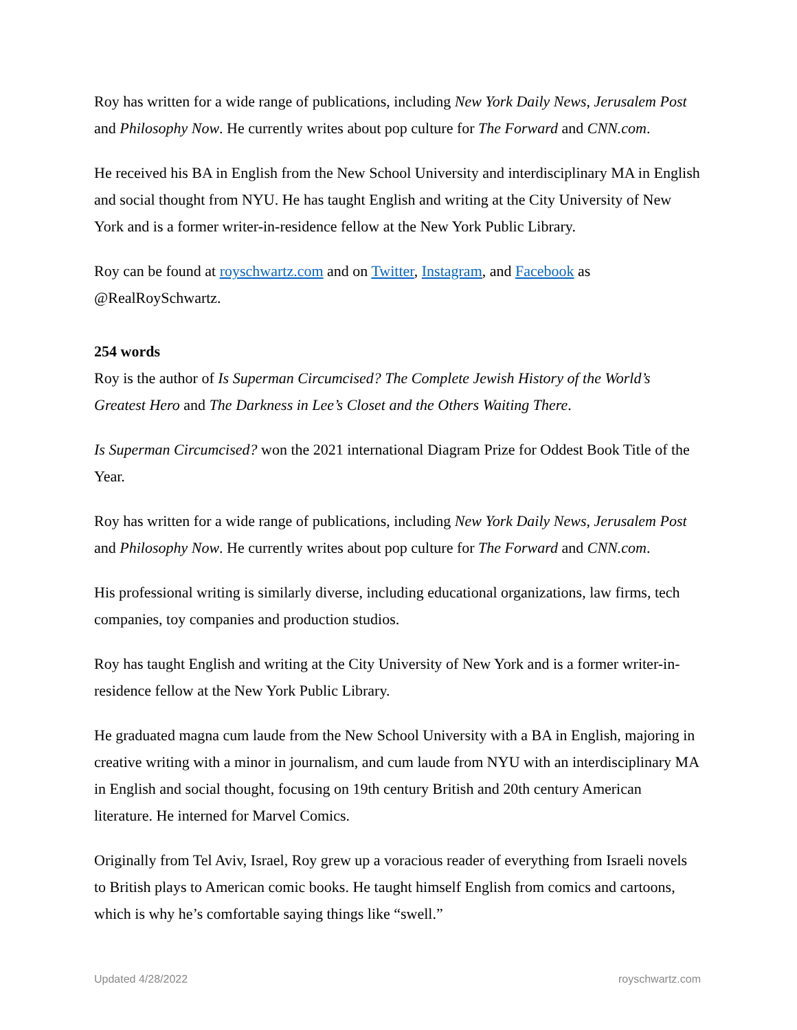Roy has written for a wide range of publications, including New York Daily News, Jerusalem Post and Philosophy Now. He currently writes about pop culture for The Forward and CNN.com.
He received his BA in English from the New School University and interdisciplinary MA in English and social thought from NYU. He has taught English and writing at the City University of New York and is a former writer-in-residence fellow at the New York Public Library.
Roy can be found at royschwartz.com and on Twitter, Instagram, and Facebook as @RealRoySchwartz.
254 words
Roy is the author of Is Superman Circumcised? The Complete Jewish History of the World’s Greatest Hero and The Darkness in Lee’s Closet and the Others Waiting There.
Is Superman Circumcised? won the 2021 international Diagram Prize for Oddest Book Title of the Year.
Roy has written for a wide range of publications, including New York Daily News, Jerusalem Post and Philosophy Now. He currently writes about pop culture for The Forward and CNN.com.
His professional writing is similarly diverse, including educational organizations, law firms, tech companies, toy companies and production studios.
Roy has taught English and writing at the City University of New York and is a former writer-in-residence fellow at the New York Public Library.
He graduated magna cum laude from the New School University with a BA in English, majoring in creative writing with a minor in journalism, and cum laude from NYU with an interdisciplinary MA in English and social thought, focusing on 19th century British and 20th century American literature. He interned for Marvel Comics.
Originally from Tel Aviv, Israel, Roy grew up a voracious reader of everything from Israeli novels to British plays to American comic books. He taught himself English from comics and cartoons, which is why he’s comfortable saying things like “swell.”
Updated 4/28/2022 royschwartz.com